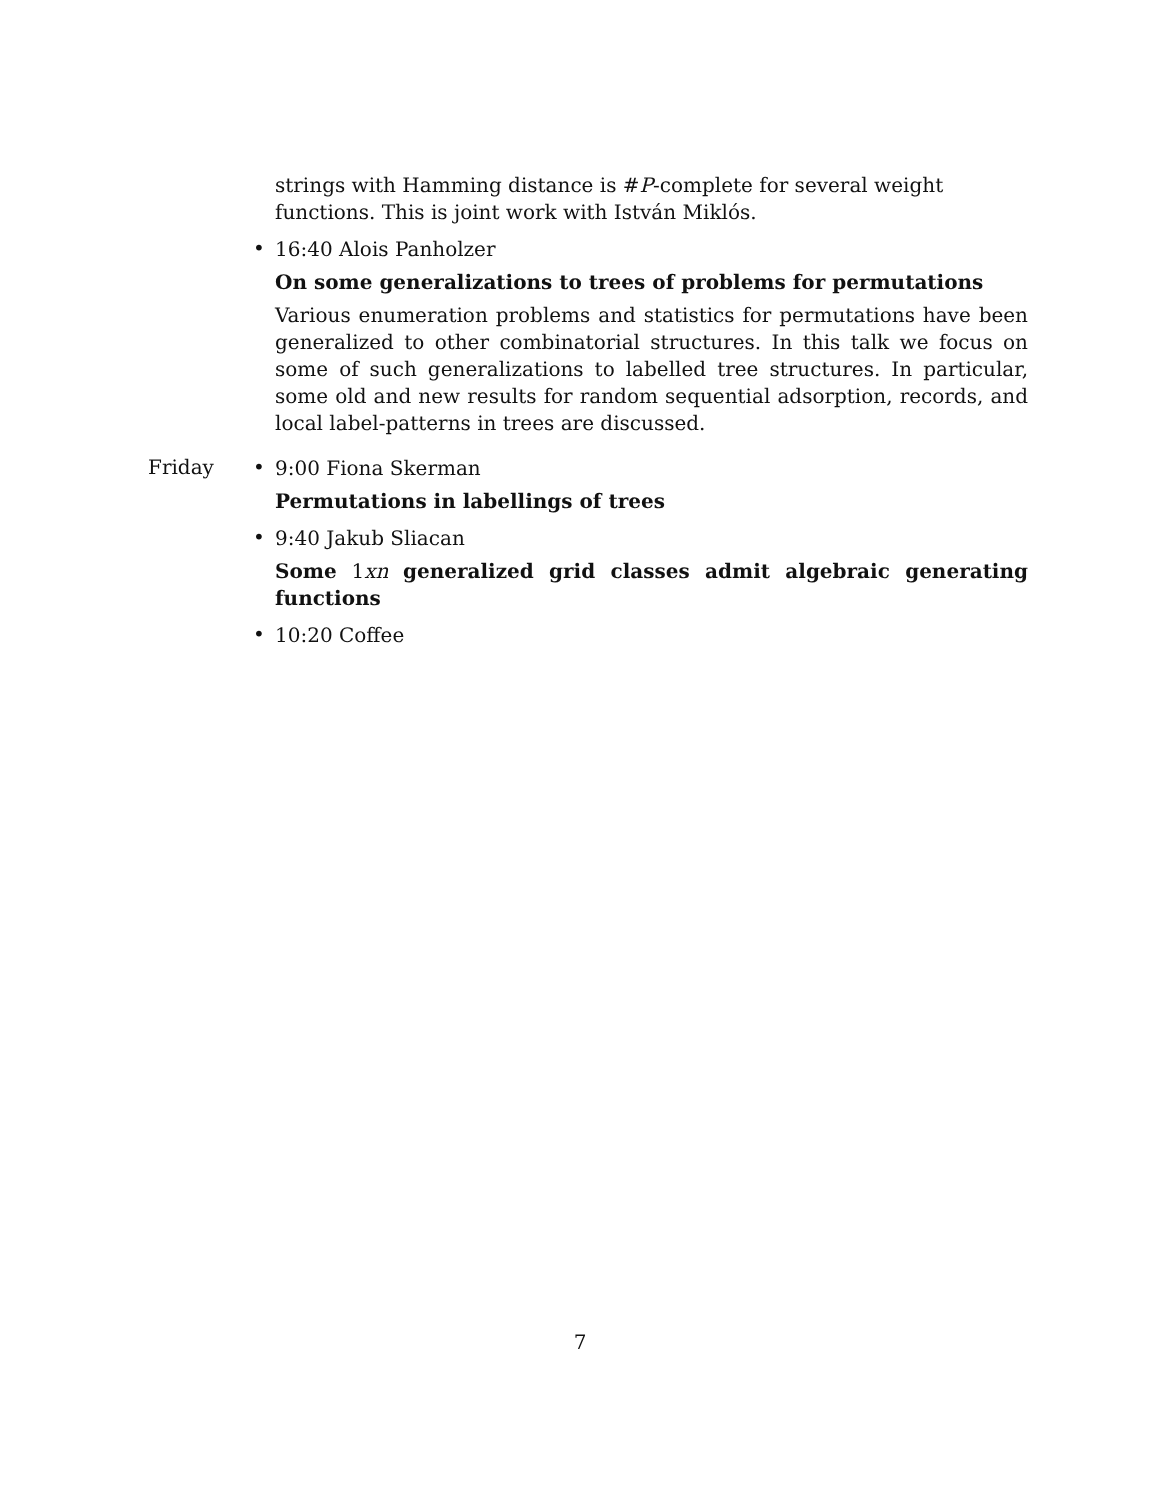strings with Hamming distance is #P-complete for several weight functions. This is joint work with István Miklós.
•
16:40 Alois Panholzer
On some generalizations to trees of problems for permutations
Various enumeration problems and statistics for permutations have been generalized to other combinatorial structures. In this talk we focus on some of such generalizations to labelled tree structures. In particular, some old and new results for random sequential adsorption, records, and local label-patterns in trees are discussed.
Friday •
9:00 Fiona Skerman
Permutations in labellings of trees
•
9:40 Jakub Sliacan
Some 1xn generalized grid classes admit algebraic generating functions
•
10:20 Coffee
7